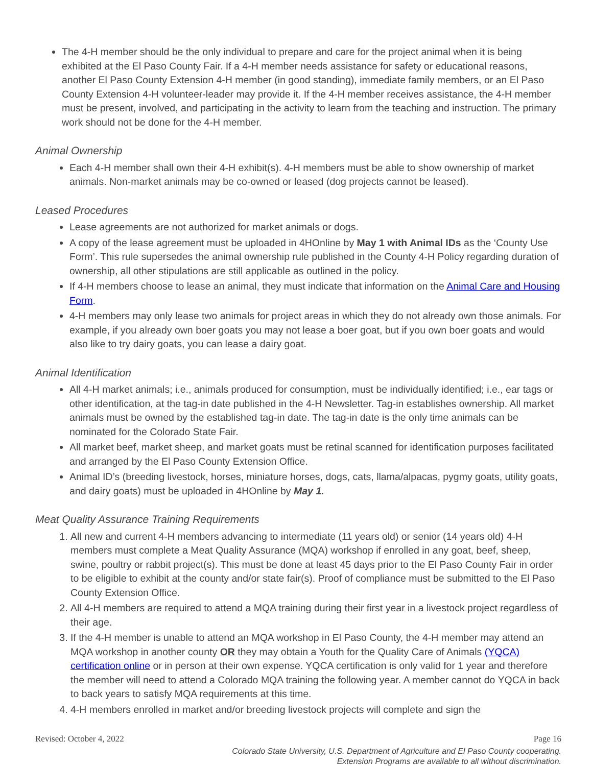The 4-H member should be the only individual to prepare and care for the project animal when it is being exhibited at the El Paso County Fair. If a 4-H member needs assistance for safety or educational reasons, another El Paso County Extension 4-H member (in good standing), immediate family members, or an El Paso County Extension 4-H volunteer-leader may provide it. If the 4-H member receives assistance, the 4-H member must be present, involved, and participating in the activity to learn from the teaching and instruction. The primary work should not be done for the 4-H member.
Animal Ownership
Each 4-H member shall own their 4-H exhibit(s). 4-H members must be able to show ownership of market animals. Non-market animals may be co-owned or leased (dog projects cannot be leased).
Leased Procedures
Lease agreements are not authorized for market animals or dogs.
A copy of the lease agreement must be uploaded in 4HOnline by May 1 with Animal IDs as the ‘County Use Form’. This rule supersedes the animal ownership rule published in the County 4-H Policy regarding duration of ownership, all other stipulations are still applicable as outlined in the policy.
If 4-H members choose to lease an animal, they must indicate that information on the Animal Care and Housing Form.
4-H members may only lease two animals for project areas in which they do not already own those animals. For example, if you already own boer goats you may not lease a boer goat, but if you own boer goats and would also like to try dairy goats, you can lease a dairy goat.
Animal Identification
All 4-H market animals; i.e., animals produced for consumption, must be individually identified; i.e., ear tags or other identification, at the tag-in date published in the 4-H Newsletter. Tag-in establishes ownership. All market animals must be owned by the established tag-in date. The tag-in date is the only time animals can be nominated for the Colorado State Fair.
All market beef, market sheep, and market goats must be retinal scanned for identification purposes facilitated and arranged by the El Paso County Extension Office.
Animal ID’s (breeding livestock, horses, miniature horses, dogs, cats, llama/alpacas, pygmy goats, utility goats, and dairy goats) must be uploaded in 4HOnline by May 1.
Meat Quality Assurance Training Requirements
1. All new and current 4-H members advancing to intermediate (11 years old) or senior (14 years old) 4-H members must complete a Meat Quality Assurance (MQA) workshop if enrolled in any goat, beef, sheep, swine, poultry or rabbit project(s). This must be done at least 45 days prior to the El Paso County Fair in order to be eligible to exhibit at the county and/or state fair(s). Proof of compliance must be submitted to the El Paso County Extension Office.
2. All 4-H members are required to attend a MQA training during their first year in a livestock project regardless of their age.
3. If the 4-H member is unable to attend an MQA workshop in El Paso County, the 4-H member may attend an MQA workshop in another county OR they may obtain a Youth for the Quality Care of Animals (YQCA) certification online or in person at their own expense. YQCA certification is only valid for 1 year and therefore the member will need to attend a Colorado MQA training the following year. A member cannot do YQCA in back to back years to satisfy MQA requirements at this time.
4. 4-H members enrolled in market and/or breeding livestock projects will complete and sign the
Revised: October 4, 2022 Page 16
Colorado State University, U.S. Department of Agriculture and El Paso County cooperating.
Extension Programs are available to all without discrimination.